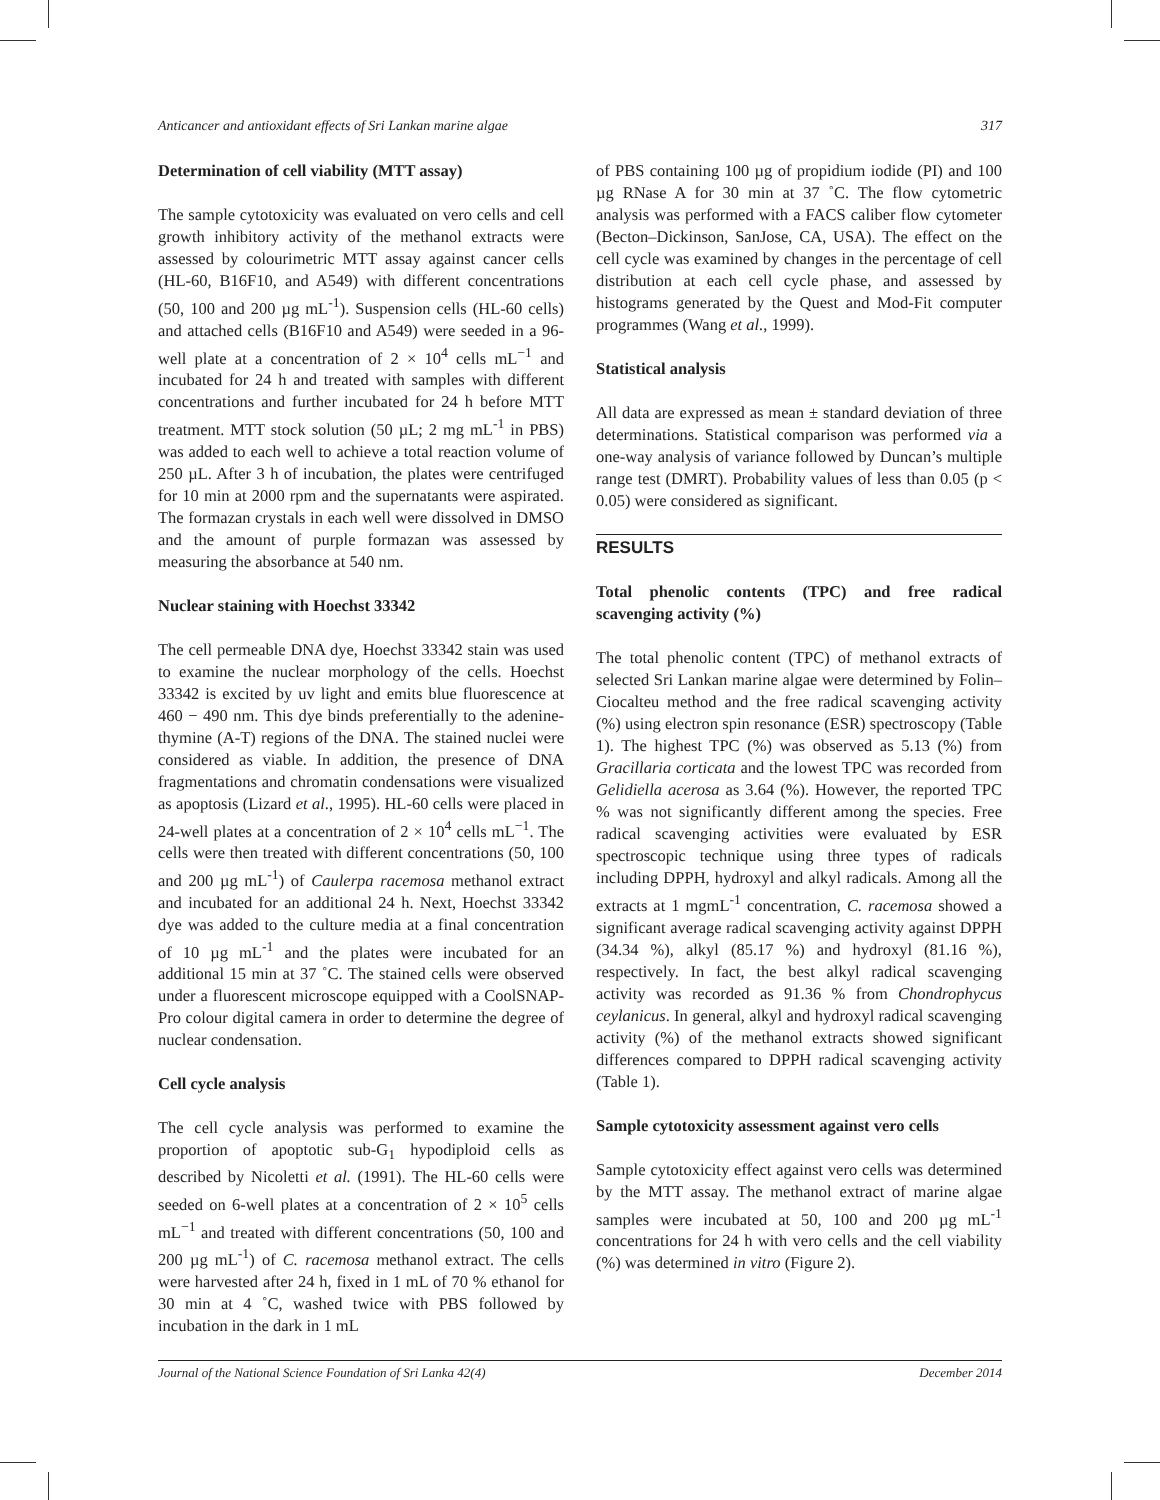Anticancer and antioxidant effects of Sri Lankan marine algae 317
Determination of cell viability (MTT assay)
The sample cytotoxicity was evaluated on vero cells and cell growth inhibitory activity of the methanol extracts were assessed by colourimetric MTT assay against cancer cells (HL-60, B16F10, and A549) with different concentrations (50, 100 and 200 µg mL<sup>-1</sup>). Suspension cells (HL-60 cells) and attached cells (B16F10 and A549) were seeded in a 96-well plate at a concentration of 2 × 10<sup>4</sup> cells mL<sup>−1</sup> and incubated for 24 h and treated with samples with different concentrations and further incubated for 24 h before MTT treatment. MTT stock solution (50 µL; 2 mg mL<sup>-1</sup> in PBS) was added to each well to achieve a total reaction volume of 250 µL. After 3 h of incubation, the plates were centrifuged for 10 min at 2000 rpm and the supernatants were aspirated. The formazan crystals in each well were dissolved in DMSO and the amount of purple formazan was assessed by measuring the absorbance at 540 nm.
Nuclear staining with Hoechst 33342
The cell permeable DNA dye, Hoechst 33342 stain was used to examine the nuclear morphology of the cells. Hoechst 33342 is excited by uv light and emits blue fluorescence at 460 − 490 nm. This dye binds preferentially to the adenine-thymine (A-T) regions of the DNA. The stained nuclei were considered as viable. In addition, the presence of DNA fragmentations and chromatin condensations were visualized as apoptosis (Lizard et al., 1995). HL-60 cells were placed in 24-well plates at a concentration of 2 × 10<sup>4</sup> cells mL<sup>−1</sup>. The cells were then treated with different concentrations (50, 100 and 200 µg mL<sup>-1</sup>) of Caulerpa racemosa methanol extract and incubated for an additional 24 h. Next, Hoechst 33342 dye was added to the culture media at a final concentration of 10 µg mL<sup>-1</sup> and the plates were incubated for an additional 15 min at 37 ˚C. The stained cells were observed under a fluorescent microscope equipped with a CoolSNAP-Pro colour digital camera in order to determine the degree of nuclear condensation.
Cell cycle analysis
The cell cycle analysis was performed to examine the proportion of apoptotic sub-G<sub>1</sub> hypodiploid cells as described by Nicoletti et al. (1991). The HL-60 cells were seeded on 6-well plates at a concentration of 2 × 10<sup>5</sup> cells mL<sup>−1</sup> and treated with different concentrations (50, 100 and 200 µg mL<sup>-1</sup>) of C. racemosa methanol extract. The cells were harvested after 24 h, fixed in 1 mL of 70 % ethanol for 30 min at 4 ˚C, washed twice with PBS followed by incubation in the dark in 1 mL
of PBS containing 100 µg of propidium iodide (PI) and 100 µg RNase A for 30 min at 37 ˚C. The flow cytometric analysis was performed with a FACS caliber flow cytometer (Becton–Dickinson, SanJose, CA, USA). The effect on the cell cycle was examined by changes in the percentage of cell distribution at each cell cycle phase, and assessed by histograms generated by the Quest and Mod-Fit computer programmes (Wang et al., 1999).
Statistical analysis
All data are expressed as mean ± standard deviation of three determinations. Statistical comparison was performed via a one-way analysis of variance followed by Duncan’s multiple range test (DMRT). Probability values of less than 0.05 (p < 0.05) were considered as significant.
RESULTS
Total phenolic contents (TPC) and free radical scavenging activity (%)
The total phenolic content (TPC) of methanol extracts of selected Sri Lankan marine algae were determined by Folin–Ciocalteu method and the free radical scavenging activity (%) using electron spin resonance (ESR) spectroscopy (Table 1). The highest TPC (%) was observed as 5.13 (%) from Gracillaria corticata and the lowest TPC was recorded from Gelidiella acerosa as 3.64 (%). However, the reported TPC % was not significantly different among the species. Free radical scavenging activities were evaluated by ESR spectroscopic technique using three types of radicals including DPPH, hydroxyl and alkyl radicals. Among all the extracts at 1 mgmL<sup>-1</sup> concentration, C. racemosa showed a significant average radical scavenging activity against DPPH (34.34 %), alkyl (85.17 %) and hydroxyl (81.16 %), respectively. In fact, the best alkyl radical scavenging activity was recorded as 91.36 % from Chondrophycus ceylanicus. In general, alkyl and hydroxyl radical scavenging activity (%) of the methanol extracts showed significant differences compared to DPPH radical scavenging activity (Table 1).
Sample cytotoxicity assessment against vero cells
Sample cytotoxicity effect against vero cells was determined by the MTT assay. The methanol extract of marine algae samples were incubated at 50, 100 and 200 µg mL<sup>-1</sup> concentrations for 24 h with vero cells and the cell viability (%) was determined in vitro (Figure 2).
Journal of the National Science Foundation of Sri Lanka 42(4) December 2014